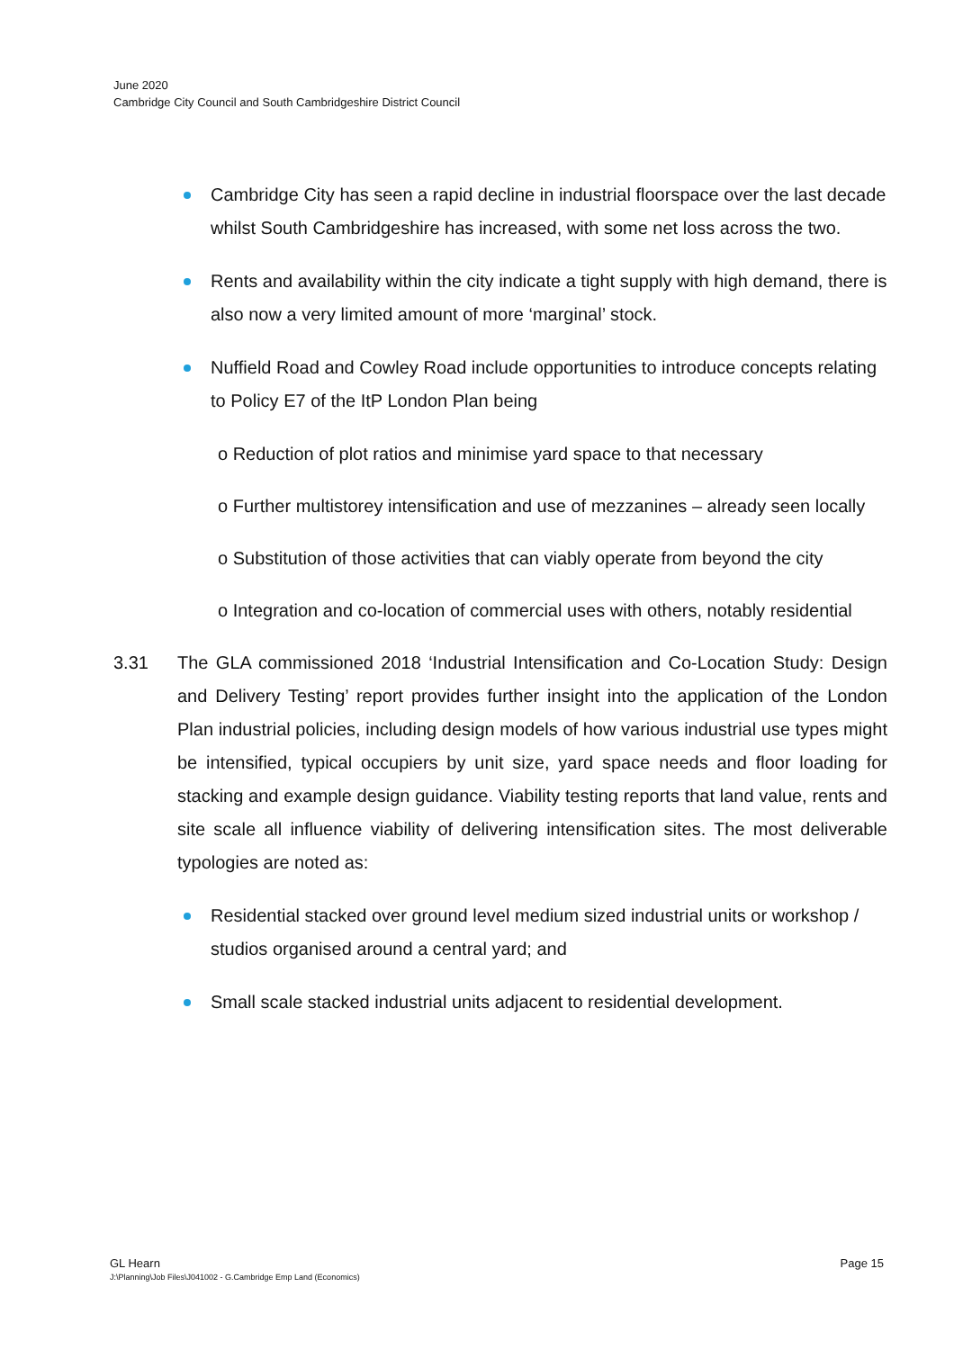June 2020
Cambridge City Council and South Cambridgeshire District Council
Cambridge City has seen a rapid decline in industrial floorspace over the last decade whilst South Cambridgeshire has increased, with some net loss across the two.
Rents and availability within the city indicate a tight supply with high demand, there is also now a very limited amount of more ‘marginal’ stock.
Nuffield Road and Cowley Road include opportunities to introduce concepts relating to Policy E7 of the ItP London Plan being
o Reduction of plot ratios and minimise yard space to that necessary
o Further multistorey intensification and use of mezzanines – already seen locally
o Substitution of those activities that can viably operate from beyond the city
o Integration and co-location of commercial uses with others, notably residential
3.31 The GLA commissioned 2018 ‘Industrial Intensification and Co-Location Study: Design and Delivery Testing’ report provides further insight into the application of the London Plan industrial policies, including design models of how various industrial use types might be intensified, typical occupiers by unit size, yard space needs and floor loading for stacking and example design guidance. Viability testing reports that land value, rents and site scale all influence viability of delivering intensification sites. The most deliverable typologies are noted as:
Residential stacked over ground level medium sized industrial units or workshop / studios organised around a central yard; and
Small scale stacked industrial units adjacent to residential development.
GL Hearn Page 15
J:\Planning\Job Files\J041002 - G.Cambridge Emp Land (Economics)